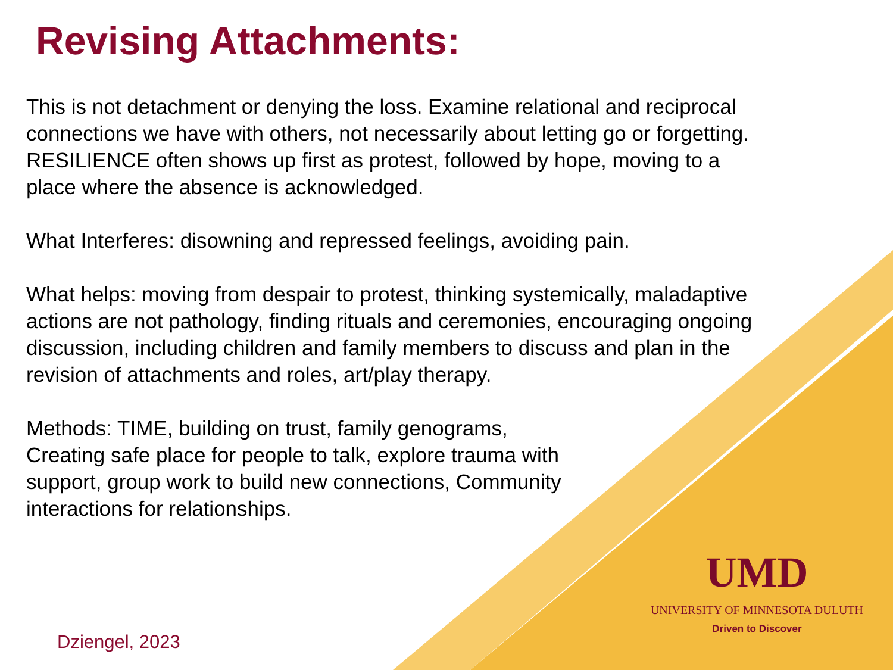Revising Attachments:
This is not detachment or denying the loss. Examine relational and reciprocal connections we have with others, not necessarily about letting go or forgetting.
RESILIENCE often shows up first as protest, followed by hope, moving to a place where the absence is acknowledged.
What Interferes: disowning and repressed feelings, avoiding pain.
What helps: moving from despair to protest, thinking systemically, maladaptive actions are not pathology, finding rituals and ceremonies, encouraging ongoing discussion, including children and family members to discuss and plan in the revision of attachments and roles, art/play therapy.
Methods: TIME, building on trust, family genograms, Creating safe place for people to talk, explore trauma with support, group work to build new connections, Community interactions for relationships.
UMD
UNIVERSITY OF MINNESOTA DULUTH
Driven to Discover
Dziengel, 2023